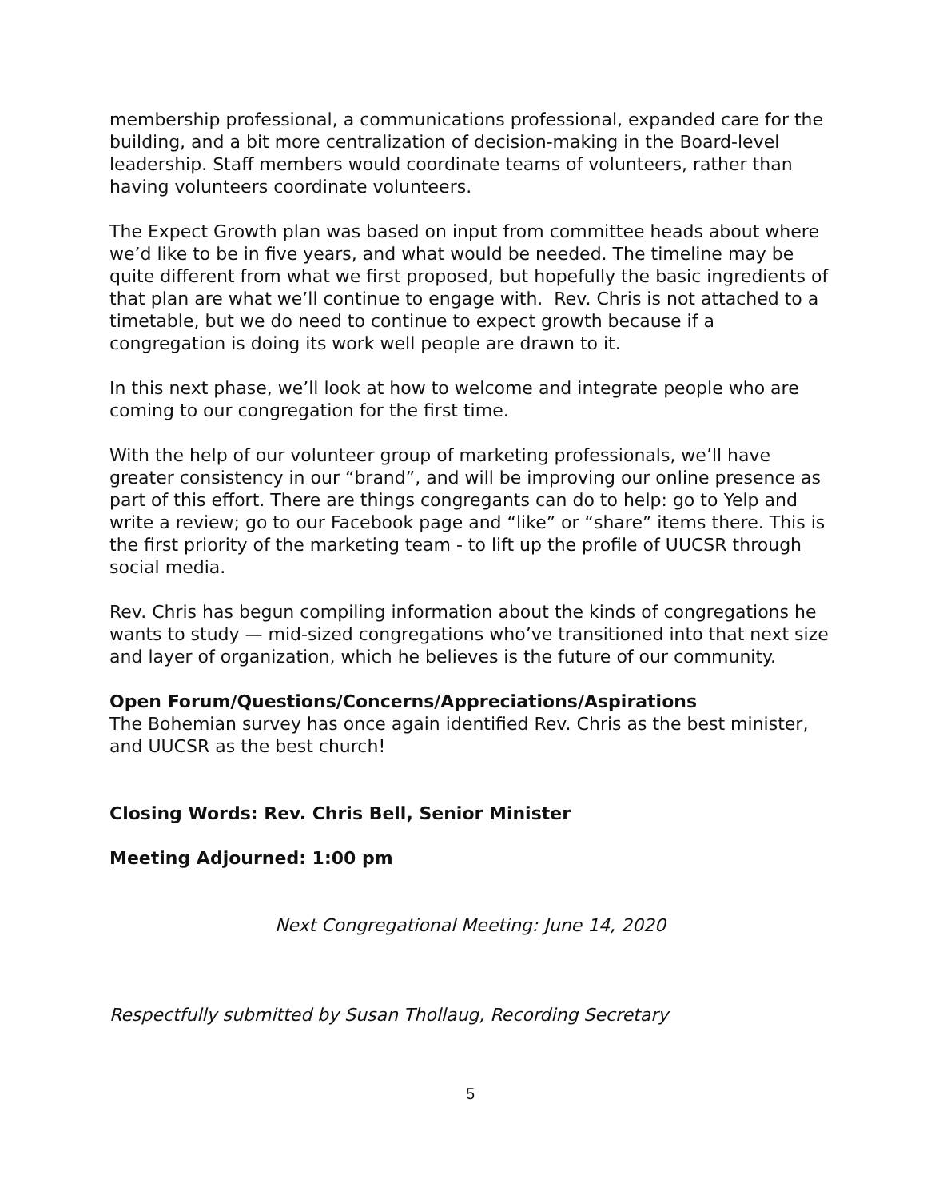membership professional, a communications professional, expanded care for the building, and a bit more centralization of decision-making in the Board-level leadership. Staff members would coordinate teams of volunteers, rather than having volunteers coordinate volunteers.
The Expect Growth plan was based on input from committee heads about where we’d like to be in five years, and what would be needed. The timeline may be quite different from what we first proposed, but hopefully the basic ingredients of that plan are what we’ll continue to engage with. Rev. Chris is not attached to a timetable, but we do need to continue to expect growth because if a congregation is doing its work well people are drawn to it.
In this next phase, we’ll look at how to welcome and integrate people who are coming to our congregation for the first time.
With the help of our volunteer group of marketing professionals, we’ll have greater consistency in our “brand”, and will be improving our online presence as part of this effort. There are things congregants can do to help: go to Yelp and write a review; go to our Facebook page and “like” or “share” items there. This is the first priority of the marketing team - to lift up the profile of UUCSR through social media.
Rev. Chris has begun compiling information about the kinds of congregations he wants to study — mid-sized congregations who’ve transitioned into that next size and layer of organization, which he believes is the future of our community.
Open Forum/Questions/Concerns/Appreciations/Aspirations
The Bohemian survey has once again identified Rev. Chris as the best minister, and UUCSR as the best church!
Closing Words: Rev. Chris Bell, Senior Minister
Meeting Adjourned: 1:00 pm
Next Congregational Meeting: June 14, 2020
Respectfully submitted by Susan Thollaug, Recording Secretary
5